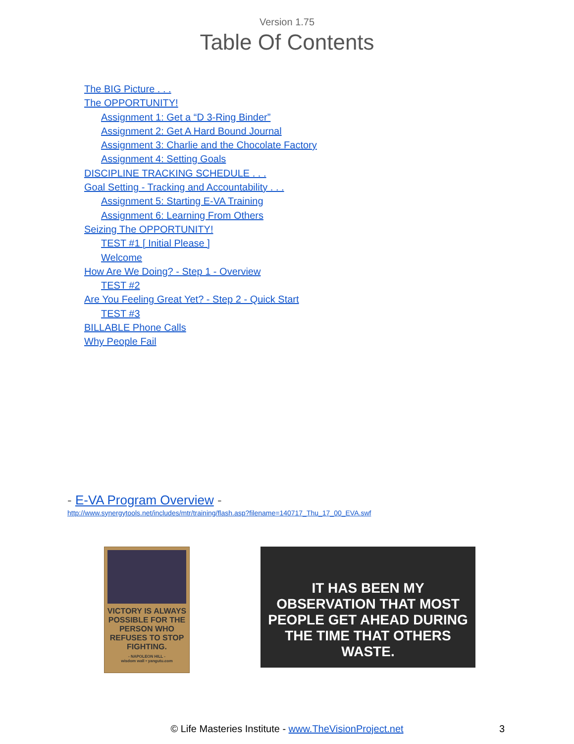Version 1.75
Table Of Contents
The BIG Picture . . .
The OPPORTUNITY!
Assignment 1: Get a “D 3-Ring Binder”
Assignment 2: Get A Hard Bound Journal
Assignment 3: Charlie and the Chocolate Factory
Assignment 4: Setting Goals
DISCIPLINE TRACKING SCHEDULE . . .
Goal Setting - Tracking and Accountability . . .
Assignment 5: Starting E-VA Training
Assignment 6: Learning From Others
Seizing The OPPORTUNITY!
TEST #1 [ Initial Please ]
Welcome
How Are We Doing? - Step 1 - Overview
TEST #2
Are You Feeling Great Yet? - Step 2 - Quick Start
TEST #3
BILLABLE Phone Calls
Why People Fail
- E-VA Program Overview -
http://www.synergytools.net/includes/mtr/training/flash.asp?filename=140717_Thu_17_00_EVA.swf
VICTORY IS ALWAYS POSSIBLE FOR THE PERSON WHO REFUSES TO STOP FIGHTING.
- NAPOLEON HILL -
wisdom wall • yangutu.com
IT HAS BEEN MY OBSERVATION THAT MOST PEOPLE GET AHEAD DURING THE TIME THAT OTHERS WASTE.
© Life Masteries Institute - www.TheVisionProject.net 3